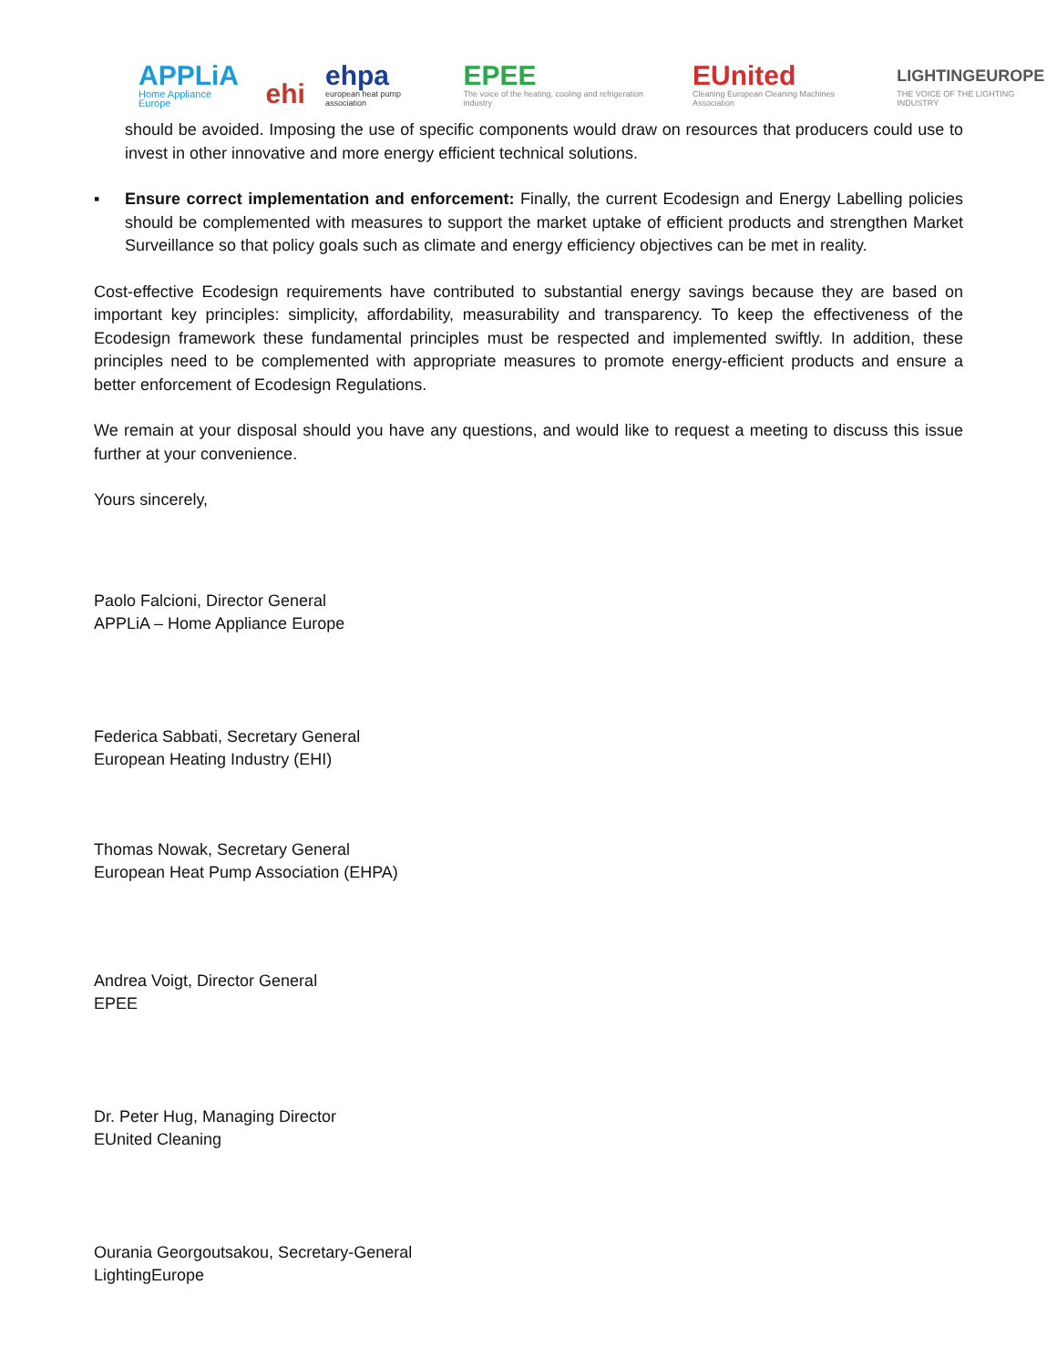APPLiA
Home Appliance Europe
ehi
ehpa
european heat pump association
EPEE
The voice of the heating, cooling and refrigeration industry
EUnited
Cleaning European Cleaning Machines Association
LIGHTINGEUROPE
THE VOICE OF THE LIGHTING INDUSTRY
should be avoided. Imposing the use of specific components would draw on resources that producers could use to invest in other innovative and more energy efficient technical solutions.
▪ Ensure correct implementation and enforcement: Finally, the current Ecodesign and Energy Labelling policies should be complemented with measures to support the market uptake of efficient products and strengthen Market Surveillance so that policy goals such as climate and energy efficiency objectives can be met in reality.
Cost-effective Ecodesign requirements have contributed to substantial energy savings because they are based on important key principles: simplicity, affordability, measurability and transparency. To keep the effectiveness of the Ecodesign framework these fundamental principles must be respected and implemented swiftly. In addition, these principles need to be complemented with appropriate measures to promote energy-efficient products and ensure a better enforcement of Ecodesign Regulations.
We remain at your disposal should you have any questions, and would like to request a meeting to discuss this issue further at your convenience.
Yours sincerely,
Paolo Falcioni, Director General
APPLiA – Home Appliance Europe
Federica Sabbati, Secretary General
European Heating Industry (EHI)
Thomas Nowak, Secretary General
European Heat Pump Association (EHPA)
Andrea Voigt, Director General
EPEE
Dr. Peter Hug, Managing Director
EUnited Cleaning
Ourania Georgoutsakou, Secretary-General
LightingEurope